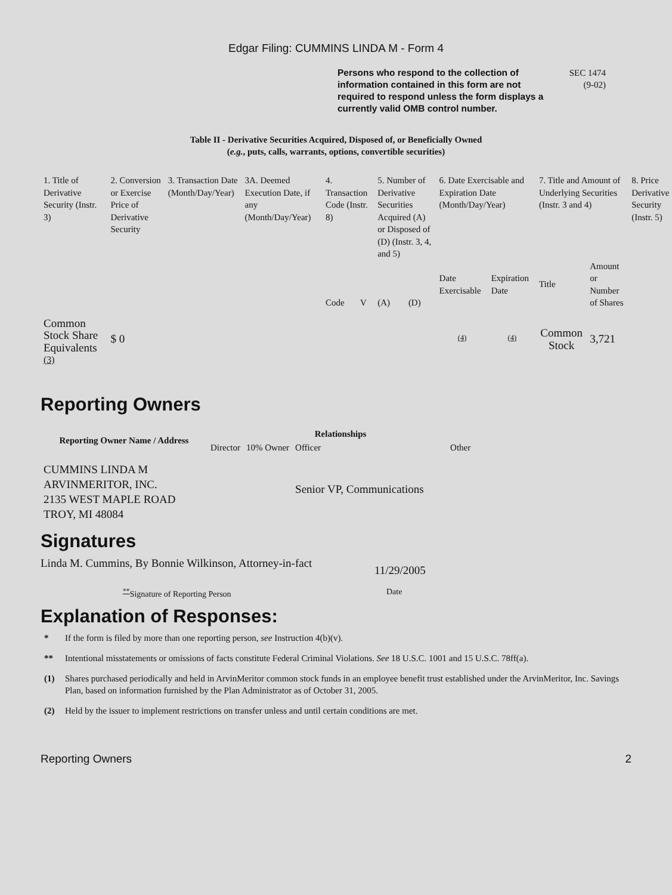Edgar Filing: CUMMINS LINDA M - Form 4
Persons who respond to the collection of information contained in this form are not required to respond unless the form displays a currently valid OMB control number.
SEC 1474
(9-02)
Table II - Derivative Securities Acquired, Disposed of, or Beneficially Owned
(e.g., puts, calls, warrants, options, convertible securities)
| 1. Title of Derivative Security (Instr. 3) | 2. Conversion or Exercise Price of Derivative Security | 3. Transaction Date (Month/Day/Year) | 3A. Deemed Execution Date, if any (Month/Day/Year) | 4. Transaction Code (Instr. 8) | | 5. Number of Derivative Securities Acquired (A) or Disposed of (D) (Instr. 3, 4, and 5) | | 6. Date Exercisable and Expiration Date (Month/Day/Year) | | 7. Title and Amount of Underlying Securities (Instr. 3 and 4) | | 8. Price Derivative Security (Instr. 5) |
| | | | | Code | V | (A) | (D) | Date Exercisable | Expiration Date | Title | Amount or Number of Shares | |
| Common Stock Share Equivalents <sup>(3)</sup> | $ 0 | | | | | | | <sup>(4)</sup> | <sup>(4)</sup> | Common Stock | 3,721 | |
Reporting Owners
| Reporting Owner Name / Address | Relationships | | | |
| --- | --- | --- | --- | --- |
| | Director | 10% Owner | Officer | Other |
| CUMMINS LINDA M ARVINMERITOR, INC. 2135 WEST MAPLE ROAD TROY, MI 48084 | | | Senior VP, Communications | |
Signatures
Linda M. Cummins, By Bonnie Wilkinson, Attorney-in-fact
11/29/2005
<sup>**</sup> Signature of Reporting Person Date
Explanation of Responses:
* If the form is filed by more than one reporting person, see Instruction 4(b)(v).
** Intentional misstatements or omissions of facts constitute Federal Criminal Violations. See 18 U.S.C. 1001 and 15 U.S.C. 78ff(a).
(1) Shares purchased periodically and held in ArvinMeritor common stock funds in an employee benefit trust established under the ArvinMeritor, Inc. Savings Plan, based on information furnished by the Plan Administrator as of October 31, 2005.
(2) Held by the issuer to implement restrictions on transfer unless and until certain conditions are met.
Reporting Owners 2